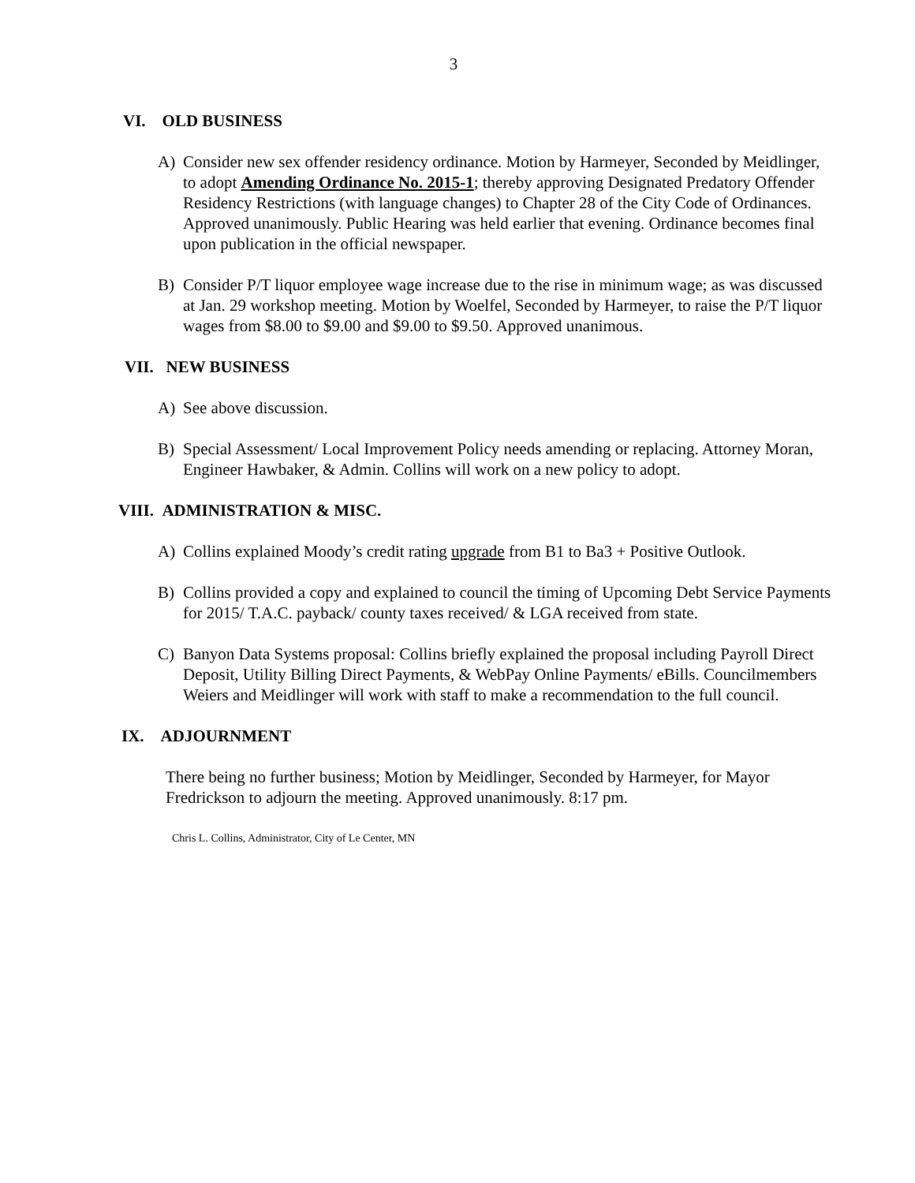3
VI. OLD BUSINESS
A) Consider new sex offender residency ordinance. Motion by Harmeyer, Seconded by Meidlinger, to adopt Amending Ordinance No. 2015-1; thereby approving Designated Predatory Offender Residency Restrictions (with language changes) to Chapter 28 of the City Code of Ordinances. Approved unanimously. Public Hearing was held earlier that evening. Ordinance becomes final upon publication in the official newspaper.
B) Consider P/T liquor employee wage increase due to the rise in minimum wage; as was discussed at Jan. 29 workshop meeting. Motion by Woelfel, Seconded by Harmeyer, to raise the P/T liquor wages from $8.00 to $9.00 and $9.00 to $9.50. Approved unanimous.
VII. NEW BUSINESS
A) See above discussion.
B) Special Assessment/ Local Improvement Policy needs amending or replacing. Attorney Moran, Engineer Hawbaker, & Admin. Collins will work on a new policy to adopt.
VIII. ADMINISTRATION & MISC.
A) Collins explained Moody’s credit rating upgrade from B1 to Ba3 + Positive Outlook.
B) Collins provided a copy and explained to council the timing of Upcoming Debt Service Payments for 2015/ T.A.C. payback/ county taxes received/ & LGA received from state.
C) Banyon Data Systems proposal: Collins briefly explained the proposal including Payroll Direct Deposit, Utility Billing Direct Payments, & WebPay Online Payments/ eBills. Councilmembers Weiers and Meidlinger will work with staff to make a recommendation to the full council.
IX. ADJOURNMENT
There being no further business; Motion by Meidlinger, Seconded by Harmeyer, for Mayor Fredrickson to adjourn the meeting. Approved unanimously. 8:17 pm.
Chris L. Collins, Administrator, City of Le Center, MN